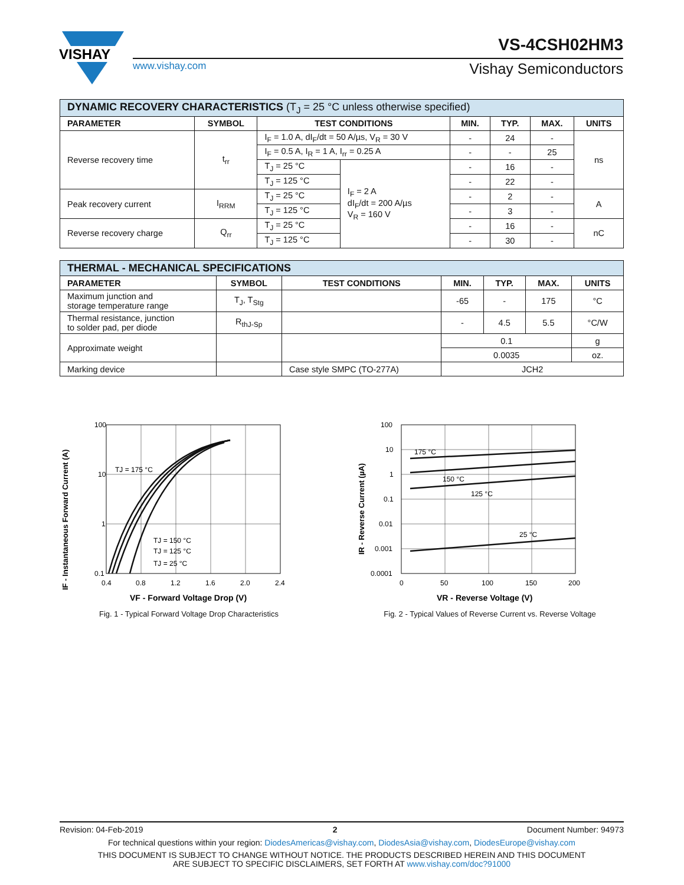VISHAY
VS-4CSH02HM3
www.vishay.com Vishay Semiconductors
| DYNAMIC RECOVERY CHARACTERISTICS (T<sub>J</sub> = 25 °C unless otherwise specified) | | | | | | | |
| --- | --- | --- | --- | --- | --- | --- | --- |
| PARAMETER | SYMBOL | TEST CONDITIONS | | MIN. | TYP. | MAX. | UNITS |
| Reverse recovery time | t<sub>rr</sub> | I<sub>F</sub> = 1.0 A, dI<sub>F</sub>/dt = 50 A/µs, V<sub>R</sub> = 30 V | | - | 24 | - | ns |
| | | I<sub>F</sub> = 0.5 A, I<sub>R</sub> = 1 A, I<sub>rr</sub> = 0.25 A | | - | - | 25 | |
| | | T<sub>J</sub> = 25 °C | I<sub>F</sub> = 2 A dI<sub>F</sub>/dt = 200 A/µs V<sub>R</sub> = 160 V | - | 16 | - | |
| | | T<sub>J</sub> = 125 °C | | - | 22 | - | |
| Peak recovery current | I<sub>RRM</sub> | T<sub>J</sub> = 25 °C | | - | 2 | - | A |
| | | T<sub>J</sub> = 125 °C | | - | 3 | - | |
| Reverse recovery charge | Q<sub>rr</sub> | T<sub>J</sub> = 25 °C | | - | 16 | - | nC |
| | | T<sub>J</sub> = 125 °C | | - | 30 | - | |
| THERMAL - MECHANICAL SPECIFICATIONS | | | | | | |
| --- | --- | --- | --- | --- | --- | --- |
| PARAMETER | SYMBOL | TEST CONDITIONS | MIN. | TYP. | MAX. | UNITS |
| Maximum junction and storage temperature range | T<sub>J</sub>, T<sub>Stg</sub> | | -65 | - | 175 | °C |
| Thermal resistance, junction to solder pad, per diode | R<sub>thJ-Sp</sub> | | - | 4.5 | 5.5 | °C/W |
| Approximate weight | | | 0.1 | | | g |
| | | | 0.0035 | | | oz. |
| Marking device | | Case style SMPC (TO-277A) | JCH2 | | | |
100
10
1
0.1
0.4
0.8
1.2
1.6
2.0
2.4
TJ = 175 °C
TJ = 150 °C
TJ = 125 °C
TJ = 25 °C
VF - Forward Voltage Drop (V)
IF - Instantaneous Forward Current (A)
Fig. 1 - Typical Forward Voltage Drop Characteristics
100
10
1
0.1
0.01
0.001
0.0001
0
50
100
150
200
175 °C
150 °C
125 °C
25 °C
VR - Reverse Voltage (V)
IR - Reverse Current (µA)
Fig. 2 - Typical Values of Reverse Current vs. Reverse Voltage
Revision: 04-Feb-2019 2 Document Number: 94973
For technical questions within your region: DiodesAmericas@vishay.com, DiodesAsia@vishay.com, DiodesEurope@vishay.com
THIS DOCUMENT IS SUBJECT TO CHANGE WITHOUT NOTICE. THE PRODUCTS DESCRIBED HEREIN AND THIS DOCUMENT
ARE SUBJECT TO SPECIFIC DISCLAIMERS, SET FORTH AT www.vishay.com/doc?91000